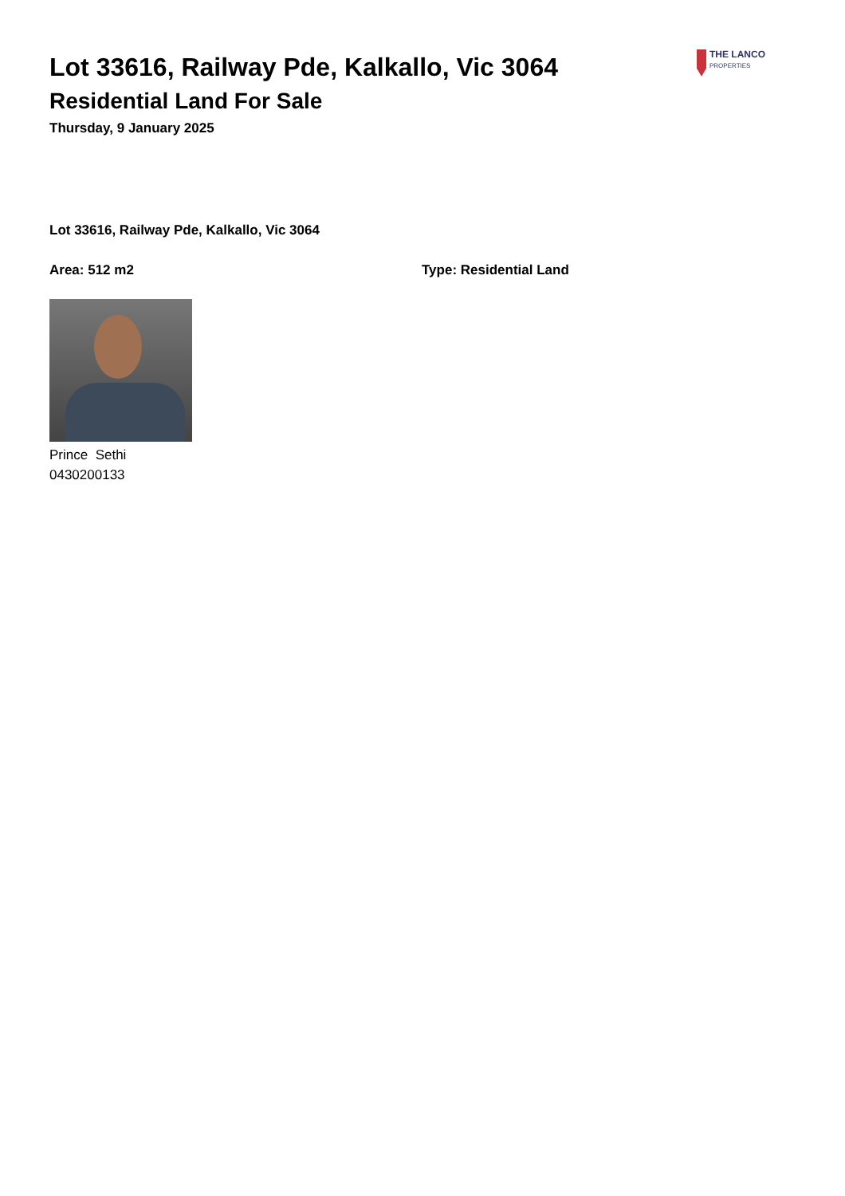Lot 33616, Railway Pde, Kalkallo, Vic 3064
Residential Land For Sale
Thursday, 9 January 2025
THE LANCO
PROPERTIES
Lot 33616, Railway Pde, Kalkallo, Vic 3064
Area: 512 m2 Type: Residential Land
Prince Sethi
0430200133